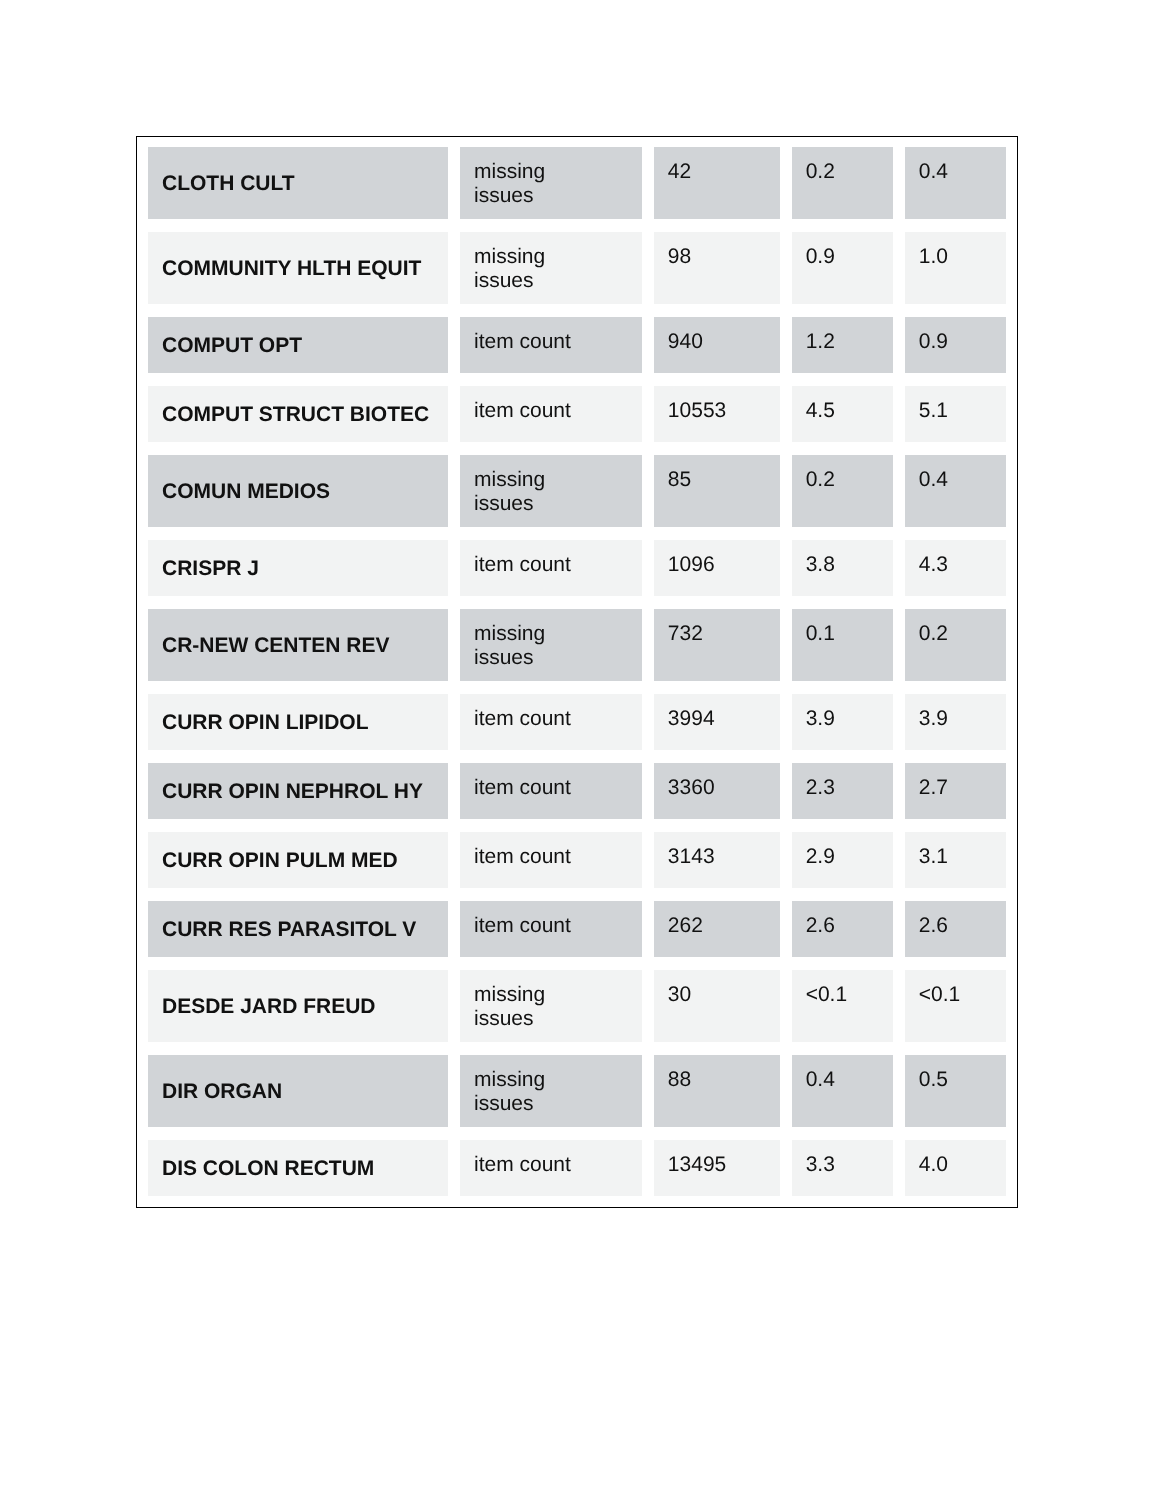| CLOTH CULT | missing issues | 42 | 0.2 | 0.4 |
| COMMUNITY HLTH EQUIT | missing issues | 98 | 0.9 | 1.0 |
| COMPUT OPT | item count | 940 | 1.2 | 0.9 |
| COMPUT STRUCT BIOTEC | item count | 10553 | 4.5 | 5.1 |
| COMUN MEDIOS | missing issues | 85 | 0.2 | 0.4 |
| CRISPR J | item count | 1096 | 3.8 | 4.3 |
| CR-NEW CENTEN REV | missing issues | 732 | 0.1 | 0.2 |
| CURR OPIN LIPIDOL | item count | 3994 | 3.9 | 3.9 |
| CURR OPIN NEPHROL HY | item count | 3360 | 2.3 | 2.7 |
| CURR OPIN PULM MED | item count | 3143 | 2.9 | 3.1 |
| CURR RES PARASITOL V | item count | 262 | 2.6 | 2.6 |
| DESDE JARD FREUD | missing issues | 30 | <0.1 | <0.1 |
| DIR ORGAN | missing issues | 88 | 0.4 | 0.5 |
| DIS COLON RECTUM | item count | 13495 | 3.3 | 4.0 |